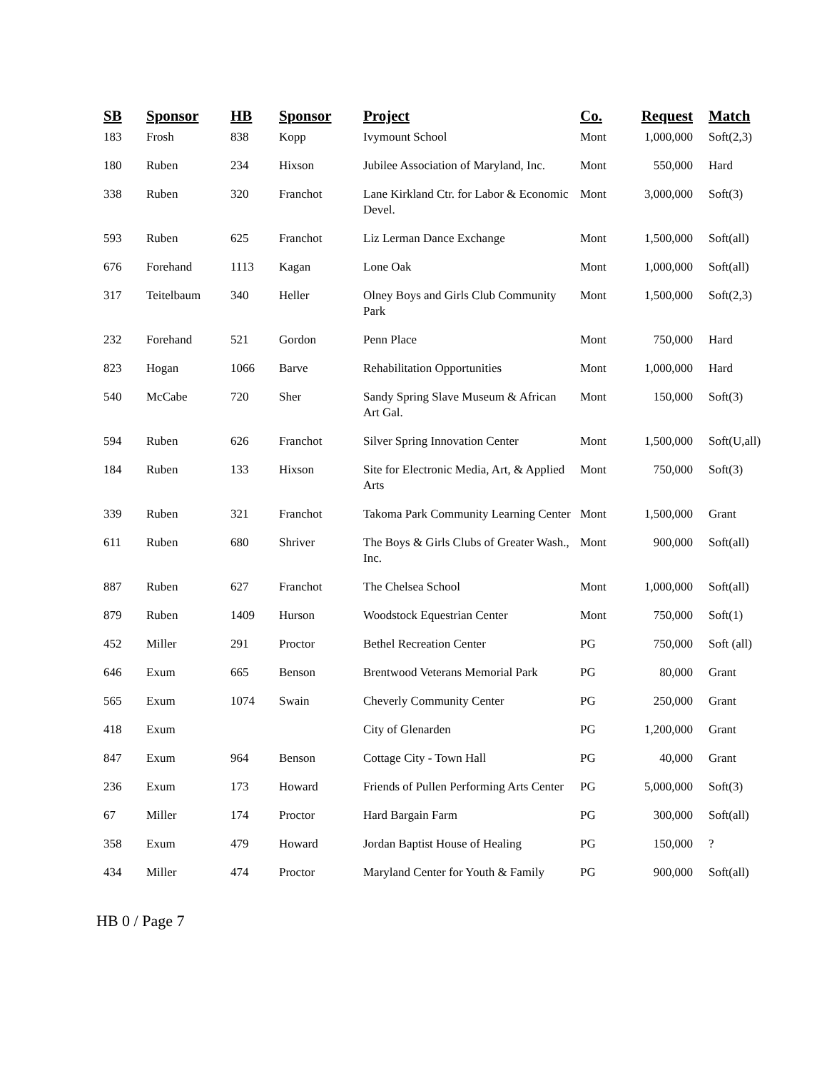| SB | Sponsor | HB | Sponsor | Project | Co. | Request | Match |
| --- | --- | --- | --- | --- | --- | --- | --- |
| 183 | Frosh | 838 | Kopp | Ivymount School | Mont | 1,000,000 | Soft(2,3) |
| 180 | Ruben | 234 | Hixson | Jubilee Association of Maryland, Inc. | Mont | 550,000 | Hard |
| 338 | Ruben | 320 | Franchot | Lane Kirkland Ctr. for Labor & Economic Devel. | Mont | 3,000,000 | Soft(3) |
| 593 | Ruben | 625 | Franchot | Liz Lerman Dance Exchange | Mont | 1,500,000 | Soft(all) |
| 676 | Forehand | 1113 | Kagan | Lone Oak | Mont | 1,000,000 | Soft(all) |
| 317 | Teitelbaum | 340 | Heller | Olney Boys and Girls Club Community Park | Mont | 1,500,000 | Soft(2,3) |
| 232 | Forehand | 521 | Gordon | Penn Place | Mont | 750,000 | Hard |
| 823 | Hogan | 1066 | Barve | Rehabilitation Opportunities | Mont | 1,000,000 | Hard |
| 540 | McCabe | 720 | Sher | Sandy Spring Slave Museum & African Art Gal. | Mont | 150,000 | Soft(3) |
| 594 | Ruben | 626 | Franchot | Silver Spring Innovation Center | Mont | 1,500,000 | Soft(U,all) |
| 184 | Ruben | 133 | Hixson | Site for Electronic Media, Art, & Applied Arts | Mont | 750,000 | Soft(3) |
| 339 | Ruben | 321 | Franchot | Takoma Park Community Learning Center | Mont | 1,500,000 | Grant |
| 611 | Ruben | 680 | Shriver | The Boys & Girls Clubs of Greater Wash., Inc. | Mont | 900,000 | Soft(all) |
| 887 | Ruben | 627 | Franchot | The Chelsea School | Mont | 1,000,000 | Soft(all) |
| 879 | Ruben | 1409 | Hurson | Woodstock Equestrian Center | Mont | 750,000 | Soft(1) |
| 452 | Miller | 291 | Proctor | Bethel Recreation Center | PG | 750,000 | Soft (all) |
| 646 | Exum | 665 | Benson | Brentwood Veterans Memorial Park | PG | 80,000 | Grant |
| 565 | Exum | 1074 | Swain | Cheverly Community Center | PG | 250,000 | Grant |
| 418 | Exum | | | City of Glenarden | PG | 1,200,000 | Grant |
| 847 | Exum | 964 | Benson | Cottage City - Town Hall | PG | 40,000 | Grant |
| 236 | Exum | 173 | Howard | Friends of Pullen Performing Arts Center | PG | 5,000,000 | Soft(3) |
| 67 | Miller | 174 | Proctor | Hard Bargain Farm | PG | 300,000 | Soft(all) |
| 358 | Exum | 479 | Howard | Jordan Baptist House of Healing | PG | 150,000 | ? |
| 434 | Miller | 474 | Proctor | Maryland Center for Youth & Family | PG | 900,000 | Soft(all) |
HB 0 / Page 7